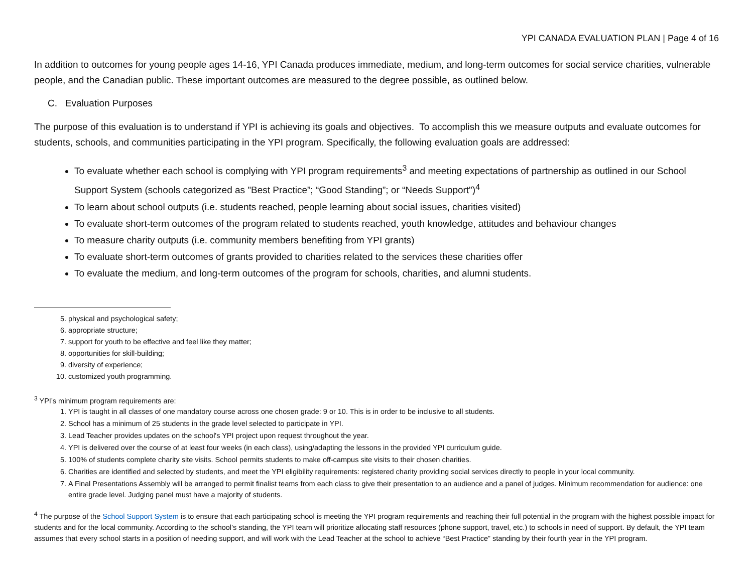YPI CANADA EVALUATION PLAN | Page 4 of 16
In addition to outcomes for young people ages 14-16, YPI Canada produces immediate, medium, and long-term outcomes for social service charities, vulnerable people, and the Canadian public. These important outcomes are measured to the degree possible, as outlined below.
C. Evaluation Purposes
The purpose of this evaluation is to understand if YPI is achieving its goals and objectives. To accomplish this we measure outputs and evaluate outcomes for students, schools, and communities participating in the YPI program. Specifically, the following evaluation goals are addressed:
To evaluate whether each school is complying with YPI program requirements<sup>3</sup> and meeting expectations of partnership as outlined in our School Support System (schools categorized as "Best Practice”; “Good Standing”; or “Needs Support")<sup>4</sup>
To learn about school outputs (i.e. students reached, people learning about social issues, charities visited)
To evaluate short-term outcomes of the program related to students reached, youth knowledge, attitudes and behaviour changes
To measure charity outputs (i.e. community members benefiting from YPI grants)
To evaluate short-term outcomes of grants provided to charities related to the services these charities offer
To evaluate the medium, and long-term outcomes of the program for schools, charities, and alumni students.
5. physical and psychological safety;
6. appropriate structure;
7. support for youth to be effective and feel like they matter;
8. opportunities for skill-building;
9. diversity of experience;
10. customized youth programming.
<sup>3</sup> YPI’s minimum program requirements are:
1. YPI is taught in all classes of one mandatory course across one chosen grade: 9 or 10. This is in order to be inclusive to all students.
2. School has a minimum of 25 students in the grade level selected to participate in YPI.
3. Lead Teacher provides updates on the school's YPI project upon request throughout the year.
4. YPI is delivered over the course of at least four weeks (in each class), using/adapting the lessons in the provided YPI curriculum guide.
5. 100% of students complete charity site visits. School permits students to make off-campus site visits to their chosen charities.
6. Charities are identified and selected by students, and meet the YPI eligibility requirements: registered charity providing social services directly to people in your local community.
7. A Final Presentations Assembly will be arranged to permit finalist teams from each class to give their presentation to an audience and a panel of judges. Minimum recommendation for audience: one entire grade level. Judging panel must have a majority of students.
<sup>4</sup> The purpose of the School Support System is to ensure that each participating school is meeting the YPI program requirements and reaching their full potential in the program with the highest possible impact for students and for the local community. According to the school’s standing, the YPI team will prioritize allocating staff resources (phone support, travel, etc.) to schools in need of support. By default, the YPI team assumes that every school starts in a position of needing support, and will work with the Lead Teacher at the school to achieve “Best Practice” standing by their fourth year in the YPI program.